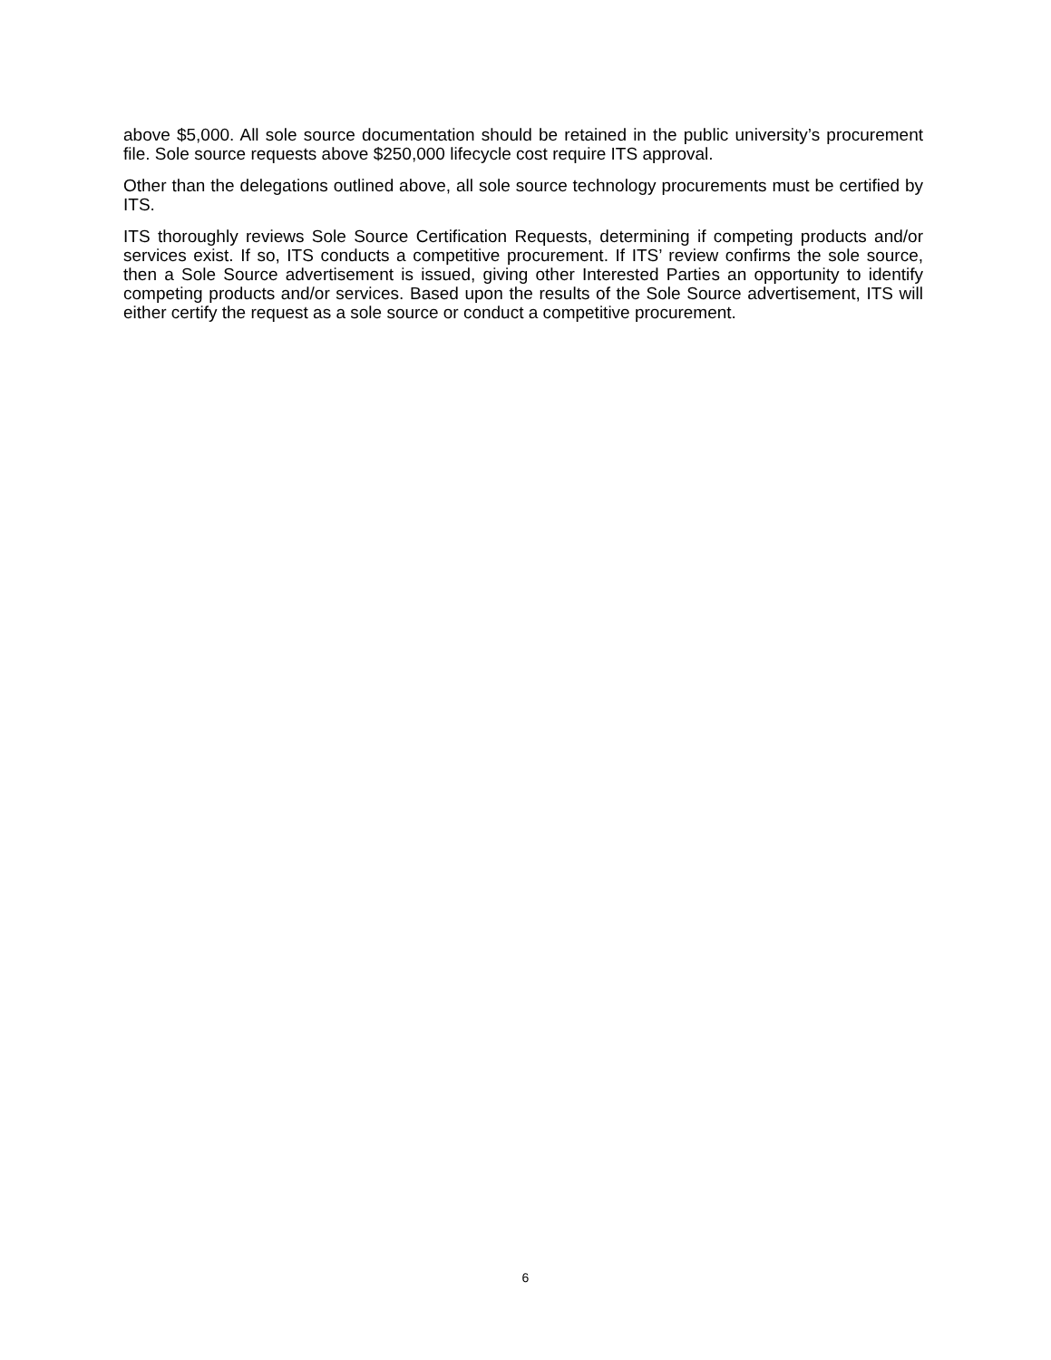above $5,000. All sole source documentation should be retained in the public university’s procurement file. Sole source requests above $250,000 lifecycle cost require ITS approval.
Other than the delegations outlined above, all sole source technology procurements must be certified by ITS.
ITS thoroughly reviews Sole Source Certification Requests, determining if competing products and/or services exist. If so, ITS conducts a competitive procurement. If ITS’ review confirms the sole source, then a Sole Source advertisement is issued, giving other Interested Parties an opportunity to identify competing products and/or services. Based upon the results of the Sole Source advertisement, ITS will either certify the request as a sole source or conduct a competitive procurement.
6